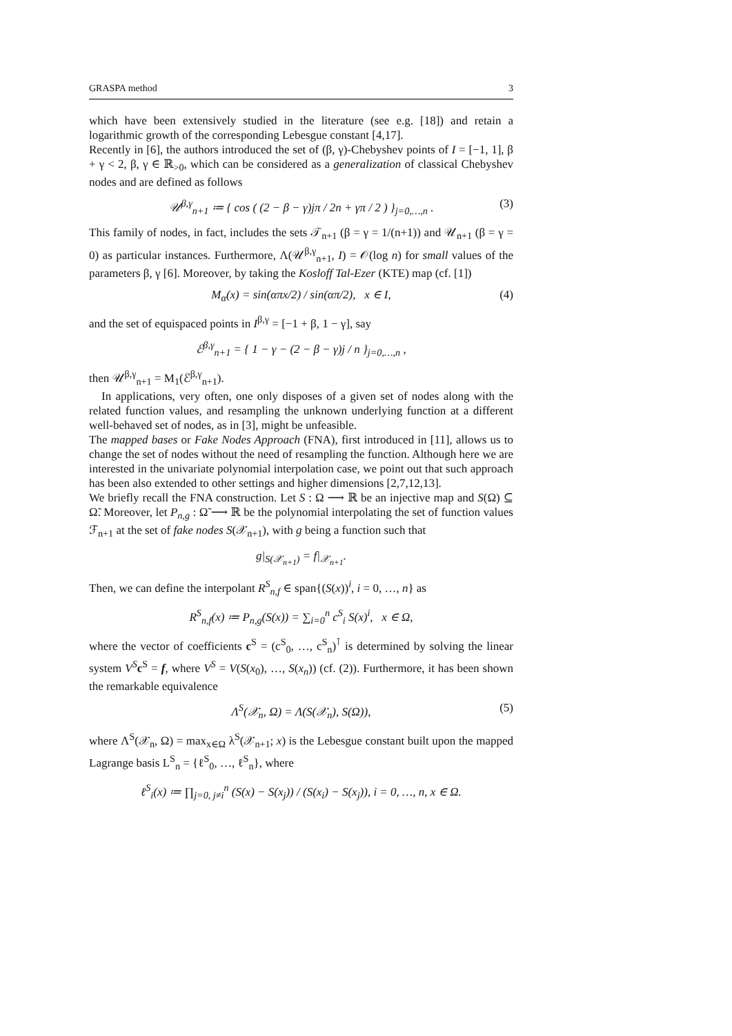GRASPA method 3
which have been extensively studied in the literature (see e.g. [18]) and retain a logarithmic growth of the corresponding Lebesgue constant [4,17].
Recently in [6], the authors introduced the set of (β, γ)-Chebyshev points of I = [−1, 1], β + γ < 2, β, γ ∈ ℝ<sub>>0</sub>, which can be considered as a generalization of classical Chebyshev nodes and are defined as follows
𝒰<sup>β,γ</sup><sub>n+1</sub> ≔ { cos ( (2 − β − γ)jπ / 2n + γπ / 2 ) }<sub>j=0,…,n</sub> . (3)
This family of nodes, in fact, includes the sets 𝒯<sub>n+1</sub> (β = γ = 1/(n+1)) and 𝒰<sub>n+1</sub> (β = γ = 0) as particular instances. Furthermore, Λ(𝒰<sup>β,γ</sup><sub>n+1</sub>, I) = 𝒪(log n) for small values of the parameters β, γ [6]. Moreover, by taking the Kosloff Tal-Ezer (KTE) map (cf. [1])
M<sub>α</sub>(x) = sin(απx/2) / sin(απ/2), x ∈ I, (4)
and the set of equispaced points in I<sup>β,γ</sup> = [−1 + β, 1 − γ], say
ℰ<sup>β,γ</sup><sub>n+1</sub> = { 1 − γ − (2 − β − γ)j / n }<sub>j=0,…,n</sub> ,
then 𝒰<sup>β,γ</sup><sub>n+1</sub> = M<sub>1</sub>(ℰ<sup>β,γ</sup><sub>n+1</sub>).
In applications, very often, one only disposes of a given set of nodes along with the related function values, and resampling the unknown underlying function at a different well-behaved set of nodes, as in [3], might be unfeasible.
The mapped bases or Fake Nodes Approach (FNA), first introduced in [11], allows us to change the set of nodes without the need of resampling the function. Although here we are interested in the univariate polynomial interpolation case, we point out that such approach has been also extended to other settings and higher dimensions [2,7,12,13].
We briefly recall the FNA construction. Let S : Ω ⟶ ℝ be an injective map and S(Ω) ⊆ Ω̃. Moreover, let P<sub>n,g</sub> : Ω̃ ⟶ ℝ be the polynomial interpolating the set of function values ℱ<sub>n+1</sub> at the set of fake nodes S(𝒳<sub>n+1</sub>), with g being a function such that
g|<sub>S(𝒳<sub>n+1</sub>)</sub> = f|<sub>𝒳<sub>n+1</sub></sub>.
Then, we can define the interpolant R<sup>S</sup><sub>n,f</sub> ∈ span{(S(x))<sup>i</sup>, i = 0, …, n} as
R<sup>S</sup><sub>n,f</sub>(x) ≔ P<sub>n,g</sub>(S(x)) = ∑<sub>i=0</sub><sup>n</sup> c<sup>S</sup><sub>i</sub> S(x)<sup>i</sup>, x ∈ Ω,
where the vector of coefficients c<sup>S</sup> = (c<sup>S</sup><sub>0</sub>, …, c<sup>S</sup><sub>n</sub>)<sup>⊺</sup> is determined by solving the linear system V<sup>S</sup> c<sup>S</sup> = f, where V<sup>S</sup> = V(S(x<sub>0</sub>), …, S(x<sub>n</sub>)) (cf. (2)). Furthermore, it has been shown the remarkable equivalence
Λ<sup>S</sup>(𝒳<sub>n</sub>, Ω) = Λ(S(𝒳<sub>n</sub>), S(Ω)), (5)
where Λ<sup>S</sup>(𝒳<sub>n</sub>, Ω) = max<sub>x∈Ω</sub> λ<sup>S</sup>(𝒳<sub>n+1</sub>; x) is the Lebesgue constant built upon the mapped Lagrange basis L<sup>S</sup><sub>n</sub> = {ℓ<sup>S</sup><sub>0</sub>, …, ℓ<sup>S</sup><sub>n</sub>}, where
ℓ<sup>S</sup><sub>i</sub>(x) ≔ ∏<sub>j=0, j≠i</sub><sup>n</sup> (S(x) − S(x<sub>j</sub>)) / (S(x<sub>i</sub>) − S(x<sub>j</sub>)), i = 0, …, n, x ∈ Ω.